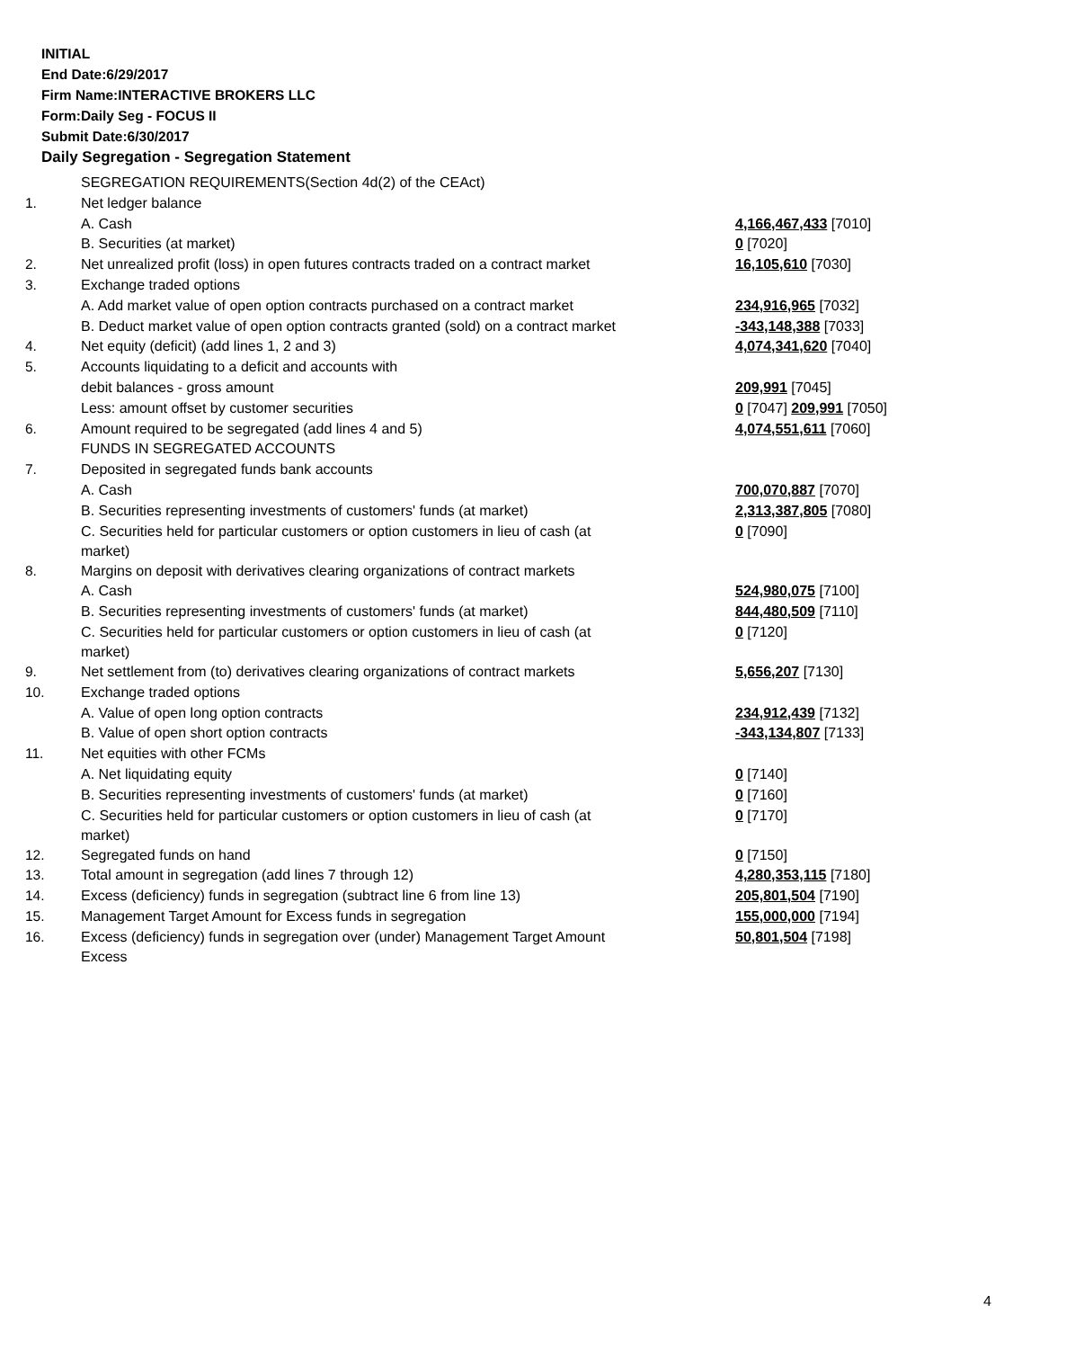INITIAL
End Date:6/29/2017
Firm Name:INTERACTIVE BROKERS LLC
Form:Daily Seg - FOCUS II
Submit Date:6/30/2017
Daily Segregation - Segregation Statement
| | SEGREGATION REQUIREMENTS(Section 4d(2) of the CEAct) | |
| 1. | Net ledger balance | |
| | A. Cash | 4,166,467,433 [7010] |
| | B. Securities (at market) | 0 [7020] |
| 2. | Net unrealized profit (loss) in open futures contracts traded on a contract market | 16,105,610 [7030] |
| 3. | Exchange traded options | |
| | A. Add market value of open option contracts purchased on a contract market | 234,916,965 [7032] |
| | B. Deduct market value of open option contracts granted (sold) on a contract market | -343,148,388 [7033] |
| 4. | Net equity (deficit) (add lines 1, 2 and 3) | 4,074,341,620 [7040] |
| 5. | Accounts liquidating to a deficit and accounts with | |
| | debit balances - gross amount | 209,991 [7045] |
| | Less: amount offset by customer securities | 0 [7047] 209,991 [7050] |
| 6. | Amount required to be segregated (add lines 4 and 5) | 4,074,551,611 [7060] |
| | FUNDS IN SEGREGATED ACCOUNTS | |
| 7. | Deposited in segregated funds bank accounts | |
| | A. Cash | 700,070,887 [7070] |
| | B. Securities representing investments of customers' funds (at market) | 2,313,387,805 [7080] |
| | C. Securities held for particular customers or option customers in lieu of cash (at market) | 0 [7090] |
| 8. | Margins on deposit with derivatives clearing organizations of contract markets | |
| | A. Cash | 524,980,075 [7100] |
| | B. Securities representing investments of customers' funds (at market) | 844,480,509 [7110] |
| | C. Securities held for particular customers or option customers in lieu of cash (at market) | 0 [7120] |
| 9. | Net settlement from (to) derivatives clearing organizations of contract markets | 5,656,207 [7130] |
| 10. | Exchange traded options | |
| | A. Value of open long option contracts | 234,912,439 [7132] |
| | B. Value of open short option contracts | -343,134,807 [7133] |
| 11. | Net equities with other FCMs | |
| | A. Net liquidating equity | 0 [7140] |
| | B. Securities representing investments of customers' funds (at market) | 0 [7160] |
| | C. Securities held for particular customers or option customers in lieu of cash (at market) | 0 [7170] |
| 12. | Segregated funds on hand | 0 [7150] |
| 13. | Total amount in segregation (add lines 7 through 12) | 4,280,353,115 [7180] |
| 14. | Excess (deficiency) funds in segregation (subtract line 6 from line 13) | 205,801,504 [7190] |
| 15. | Management Target Amount for Excess funds in segregation | 155,000,000 [7194] |
| 16. | Excess (deficiency) funds in segregation over (under) Management Target Amount Excess | 50,801,504 [7198] |
4